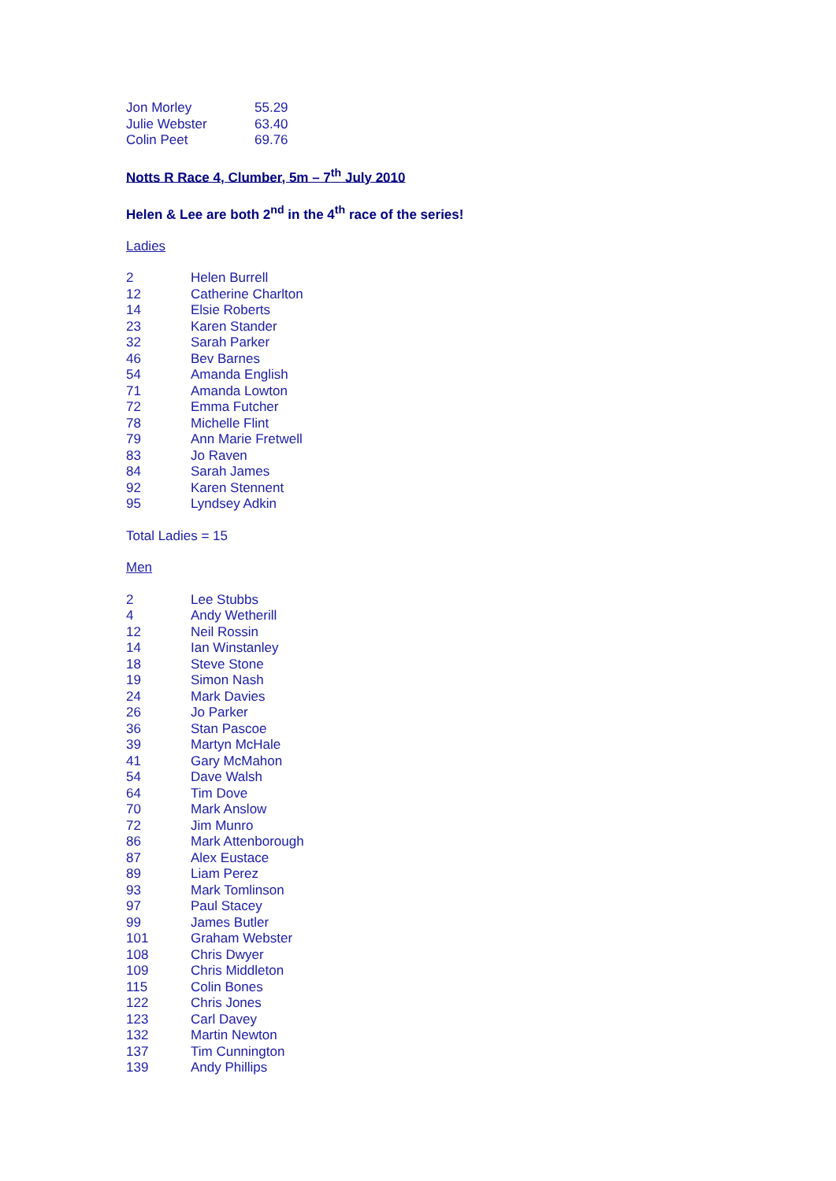| Jon Morley | 55.29 |
| Julie Webster | 63.40 |
| Colin Peet | 69.76 |
Notts R Race 4, Clumber, 5m – 7<sup>th</sup> July 2010
Helen & Lee are both 2<sup>nd</sup> in the 4<sup>th</sup> race of the series!
Ladies
| 2 | Helen Burrell |
| 12 | Catherine Charlton |
| 14 | Elsie Roberts |
| 23 | Karen Stander |
| 32 | Sarah Parker |
| 46 | Bev Barnes |
| 54 | Amanda English |
| 71 | Amanda Lowton |
| 72 | Emma Futcher |
| 78 | Michelle Flint |
| 79 | Ann Marie Fretwell |
| 83 | Jo Raven |
| 84 | Sarah James |
| 92 | Karen Stennent |
| 95 | Lyndsey Adkin |
Total Ladies = 15
Men
| 2 | Lee Stubbs |
| 4 | Andy Wetherill |
| 12 | Neil Rossin |
| 14 | Ian Winstanley |
| 18 | Steve Stone |
| 19 | Simon Nash |
| 24 | Mark Davies |
| 26 | Jo Parker |
| 36 | Stan Pascoe |
| 39 | Martyn McHale |
| 41 | Gary McMahon |
| 54 | Dave Walsh |
| 64 | Tim Dove |
| 70 | Mark Anslow |
| 72 | Jim Munro |
| 86 | Mark Attenborough |
| 87 | Alex Eustace |
| 89 | Liam Perez |
| 93 | Mark Tomlinson |
| 97 | Paul Stacey |
| 99 | James Butler |
| 101 | Graham Webster |
| 108 | Chris Dwyer |
| 109 | Chris Middleton |
| 115 | Colin Bones |
| 122 | Chris Jones |
| 123 | Carl Davey |
| 132 | Martin Newton |
| 137 | Tim Cunnington |
| 139 | Andy Phillips |